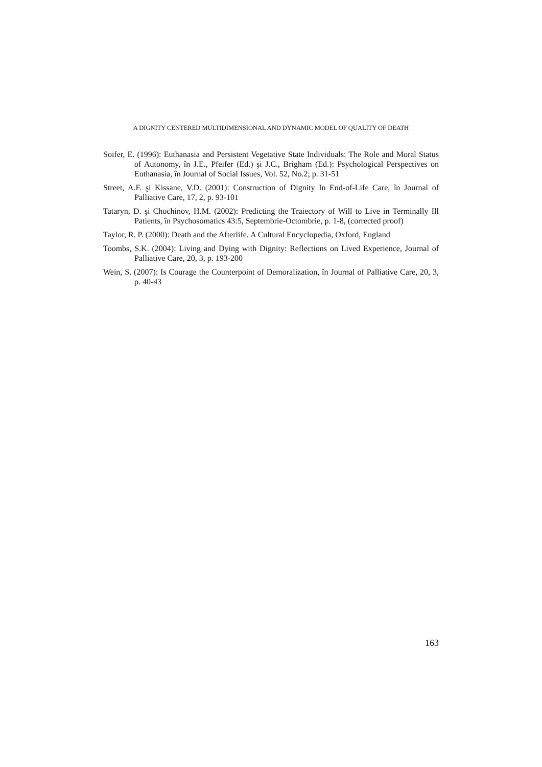A DIGNITY CENTERED MULTIDIMENSIONAL AND DYNAMIC MODEL OF QUALITY OF DEATH
Soifer, E. (1996): Euthanasia and Persistent Vegetative State Individuals: The Role and Moral Status of Autonomy, în J.E., Pfeifer (Ed.) şi J.C., Brigham (Ed.): Psychological Perspectives on Euthanasia, în Journal of Social Issues, Vol. 52, No.2; p. 31-51
Street, A.F. şi Kissane, V.D. (2001): Construction of Dignity In End-of-Life Care, în Journal of Palliative Care, 17, 2, p. 93-101
Tataryn, D. şi Chochinov, H.M. (2002): Predicting the Traiectory of Will to Live in Terminally Ill Patients, în Psychosomatics 43:5, Septembrie-Octombrie, p. 1-8, (corrected proof)
Taylor, R. P. (2000): Death and the Afterlife. A Cultural Encyclopedia, Oxford, England
Toombs, S.K. (2004): Living and Dying with Dignity: Reflections on Lived Experience, Journal of Palliative Care, 20, 3, p. 193-200
Wein, S. (2007): Is Courage the Counterpoint of Demoralization, în Journal of Palliative Care, 20, 3, p. 40-43
163